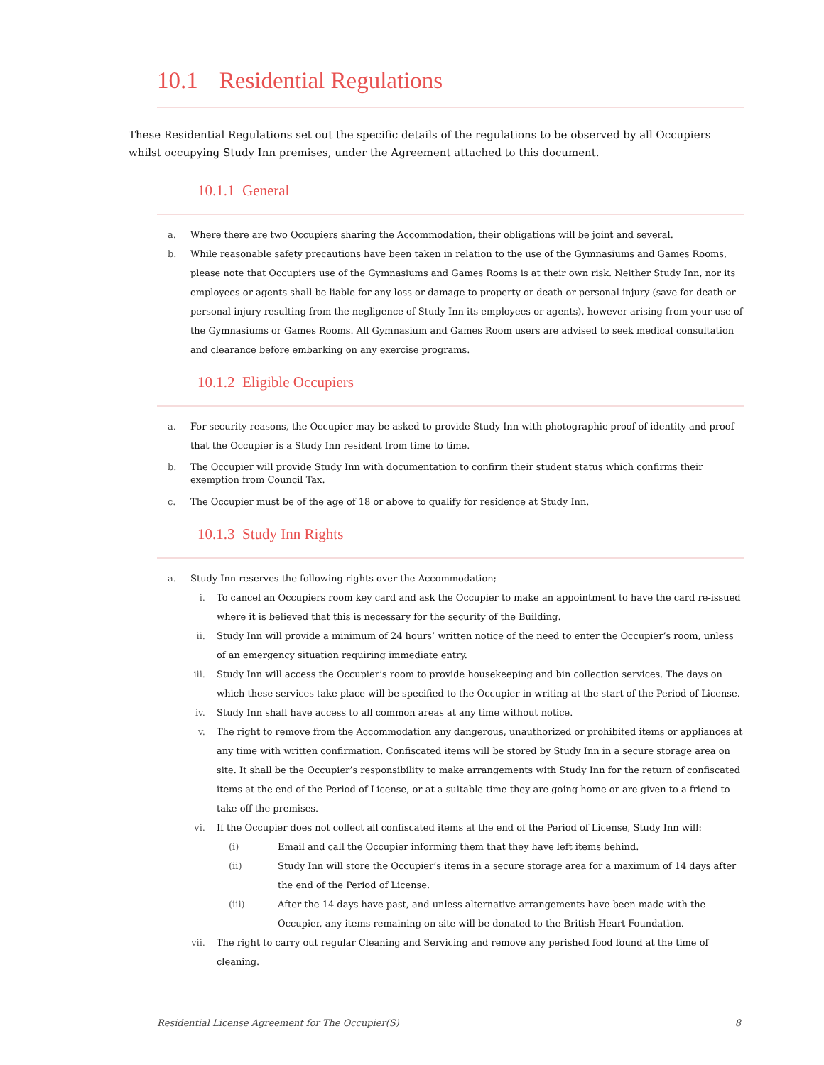10.1 Residential Regulations
These Residential Regulations set out the specific details of the regulations to be observed by all Occupiers whilst occupying Study Inn premises, under the Agreement attached to this document.
10.1.1 General
a. Where there are two Occupiers sharing the Accommodation, their obligations will be joint and several.
b. While reasonable safety precautions have been taken in relation to the use of the Gymnasiums and Games Rooms, please note that Occupiers use of the Gymnasiums and Games Rooms is at their own risk. Neither Study Inn, nor its employees or agents shall be liable for any loss or damage to property or death or personal injury (save for death or personal injury resulting from the negligence of Study Inn its employees or agents), however arising from your use of the Gymnasiums or Games Rooms. All Gymnasium and Games Room users are advised to seek medical consultation and clearance before embarking on any exercise programs.
10.1.2 Eligible Occupiers
a. For security reasons, the Occupier may be asked to provide Study Inn with photographic proof of identity and proof that the Occupier is a Study Inn resident from time to time.
b. The Occupier will provide Study Inn with documentation to confirm their student status which confirms their exemption from Council Tax.
c. The Occupier must be of the age of 18 or above to qualify for residence at Study Inn.
10.1.3 Study Inn Rights
a. Study Inn reserves the following rights over the Accommodation;
i. To cancel an Occupiers room key card and ask the Occupier to make an appointment to have the card re-issued where it is believed that this is necessary for the security of the Building.
ii. Study Inn will provide a minimum of 24 hours’ written notice of the need to enter the Occupier’s room, unless of an emergency situation requiring immediate entry.
iii. Study Inn will access the Occupier’s room to provide housekeeping and bin collection services. The days on which these services take place will be specified to the Occupier in writing at the start of the Period of License.
iv. Study Inn shall have access to all common areas at any time without notice.
v. The right to remove from the Accommodation any dangerous, unauthorized or prohibited items or appliances at any time with written confirmation. Confiscated items will be stored by Study Inn in a secure storage area on site. It shall be the Occupier’s responsibility to make arrangements with Study Inn for the return of confiscated items at the end of the Period of License, or at a suitable time they are going home or are given to a friend to take off the premises.
vi. If the Occupier does not collect all confiscated items at the end of the Period of License, Study Inn will:
(i) Email and call the Occupier informing them that they have left items behind.
(ii) Study Inn will store the Occupier’s items in a secure storage area for a maximum of 14 days after the end of the Period of License.
(iii) After the 14 days have past, and unless alternative arrangements have been made with the Occupier, any items remaining on site will be donated to the British Heart Foundation.
vii. The right to carry out regular Cleaning and Servicing and remove any perished food found at the time of cleaning.
Residential License Agreement for The Occupier(S) 8